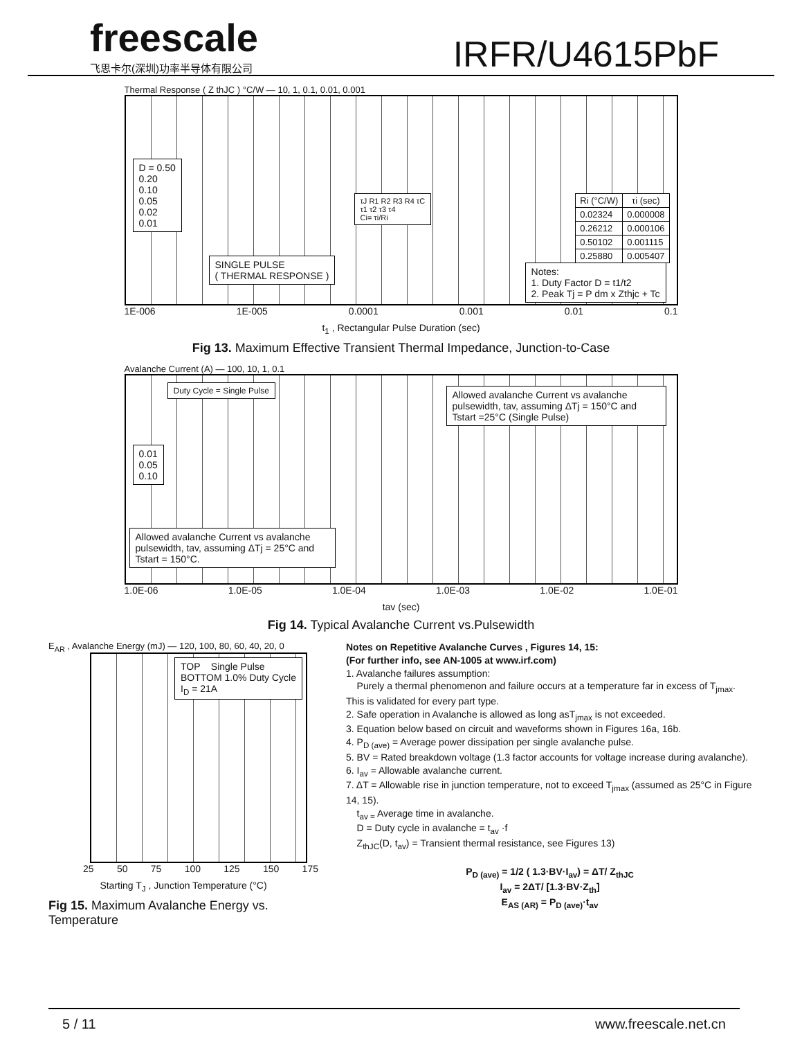freescale
飞思卡尔(深圳)功率半导体有限公司
IRFR/U4615PbF
Thermal Response ( Z thJC ) °C/W — 10, 1, 0.1, 0.01, 0.001
D = 0.50
0.20
0.10
0.05
0.02
0.01
SINGLE PULSE
( THERMAL RESPONSE )
τJ R1 R2 R3 R4 τC
τ1 τ2 τ3 τ4
Ci= τi/Ri
| Ri (°C/W) | τi (sec) |
| --- | --- |
| 0.02324 | 0.000008 |
| 0.26212 | 0.000106 |
| 0.50102 | 0.001115 |
| 0.25880 | 0.005407 |
Notes:
1. Duty Factor D = t1/t2
2. Peak Tj = P dm x Zthjc + Tc
1E-006 1E-005 0.0001 0.001 0.01 0.1
t<sub>1</sub> , Rectangular Pulse Duration (sec)
Fig 13. Maximum Effective Transient Thermal Impedance, Junction-to-Case
Avalanche Current (A) — 100, 10, 1, 0.1
Duty Cycle = Single Pulse
Allowed avalanche Current vs avalanche pulsewidth, tav, assuming ΔTj = 150°C and Tstart =25°C (Single Pulse)
0.01
0.05
0.10
Allowed avalanche Current vs avalanche pulsewidth, tav, assuming ΔTj = 25°C and Tstart = 150°C.
1.0E-06 1.0E-05 1.0E-04 1.0E-03 1.0E-02 1.0E-01
tav (sec)
Fig 14. Typical Avalanche Current vs.Pulsewidth
E<sub>AR</sub> , Avalanche Energy (mJ) — 120, 100, 80, 60, 40, 20, 0
TOP Single Pulse
BOTTOM 1.0% Duty Cycle
I<sub>D</sub> = 21A
25 50 75 100 125 150 175
Starting T<sub>J</sub> , Junction Temperature (°C)
Fig 15. Maximum Avalanche Energy vs. Temperature
Notes on Repetitive Avalanche Curves , Figures 14, 15:
(For further info, see AN-1005 at www.irf.com)
1. Avalanche failures assumption:
Purely a thermal phenomenon and failure occurs at a temperature far in excess of T<sub>jmax</sub>. This is validated for every part type.
2. Safe operation in Avalanche is allowed as long asT<sub>jmax</sub> is not exceeded.
3. Equation below based on circuit and waveforms shown in Figures 16a, 16b.
4. P<sub>D (ave)</sub> = Average power dissipation per single avalanche pulse.
5. BV = Rated breakdown voltage (1.3 factor accounts for voltage increase during avalanche).
6. I<sub>av</sub> = Allowable avalanche current.
7. ΔT = Allowable rise in junction temperature, not to exceed T<sub>jmax</sub> (assumed as 25°C in Figure 14, 15).
t<sub>av =</sub> Average time in avalanche.
D = Duty cycle in avalanche = t<sub>av</sub> ·f
Z<sub>thJC</sub>(D, t<sub>av</sub>) = Transient thermal resistance, see Figures 13)
P<sub>D (ave)</sub> = 1/2 ( 1.3·BV·I<sub>av</sub>) = ΔT/ Z<sub>thJC</sub>
I<sub>av</sub> = 2ΔT/ [1.3·BV·Z<sub>th</sub>]
E<sub>AS (AR)</sub> = P<sub>D (ave)</sub>·t<sub>av</sub>
5 / 11 www.freescale.net.cn